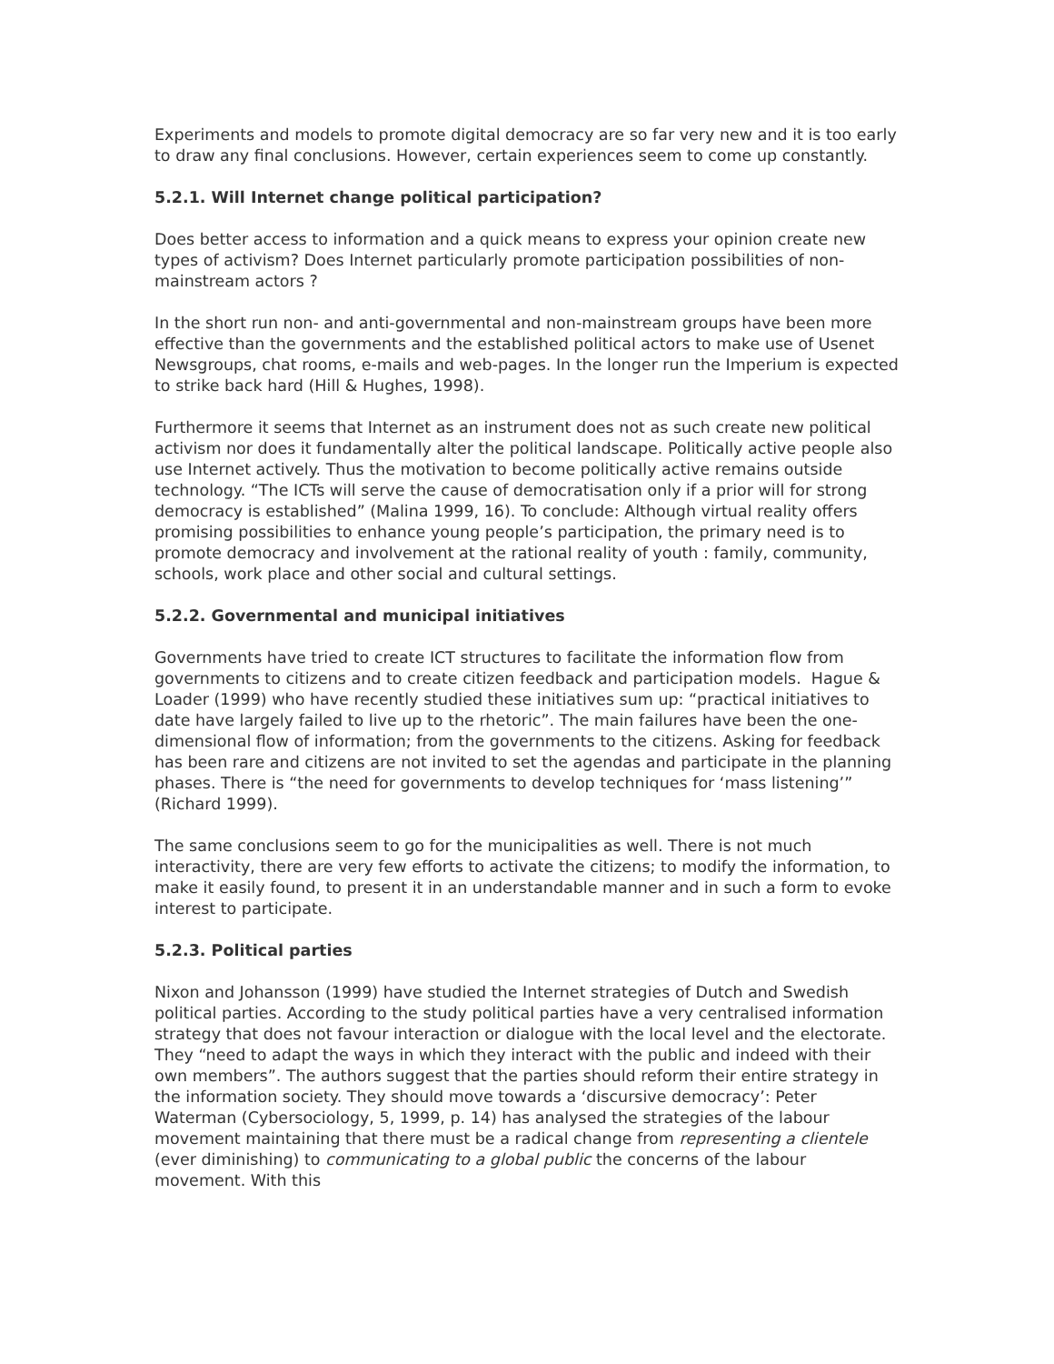Experiments and models to promote digital democracy are so far very new and it is too early to draw any final conclusions. However, certain experiences seem to come up constantly.
5.2.1. Will Internet change political participation?
Does better access to information and a quick means to express your opinion create new types of activism? Does Internet particularly promote participation possibilities of non-mainstream actors ?
In the short run non- and anti-governmental and non-mainstream groups have been more effective than the governments and the established political actors to make use of Usenet Newsgroups, chat rooms, e-mails and web-pages. In the longer run the Imperium is expected to strike back hard (Hill & Hughes, 1998).
Furthermore it seems that Internet as an instrument does not as such create new political activism nor does it fundamentally alter the political landscape. Politically active people also use Internet actively. Thus the motivation to become politically active remains outside technology. “The ICTs will serve the cause of democratisation only if a prior will for strong democracy is established” (Malina 1999, 16). To conclude: Although virtual reality offers promising possibilities to enhance young people’s participation, the primary need is to promote democracy and involvement at the rational reality of youth : family, community, schools, work place and other social and cultural settings.
5.2.2. Governmental and municipal initiatives
Governments have tried to create ICT structures to facilitate the information flow from governments to citizens and to create citizen feedback and participation models. Hague & Loader (1999) who have recently studied these initiatives sum up: “practical initiatives to date have largely failed to live up to the rhetoric”. The main failures have been the one-dimensional flow of information; from the governments to the citizens. Asking for feedback has been rare and citizens are not invited to set the agendas and participate in the planning phases. There is “the need for governments to develop techniques for ‘mass listening’” (Richard 1999).
The same conclusions seem to go for the municipalities as well. There is not much interactivity, there are very few efforts to activate the citizens; to modify the information, to make it easily found, to present it in an understandable manner and in such a form to evoke interest to participate.
5.2.3. Political parties
Nixon and Johansson (1999) have studied the Internet strategies of Dutch and Swedish political parties. According to the study political parties have a very centralised information strategy that does not favour interaction or dialogue with the local level and the electorate. They “need to adapt the ways in which they interact with the public and indeed with their own members”. The authors suggest that the parties should reform their entire strategy in the information society. They should move towards a ‘discursive democracy’: Peter Waterman (Cybersociology, 5, 1999, p. 14) has analysed the strategies of the labour movement maintaining that there must be a radical change from representing a clientele (ever diminishing) to communicating to a global public the concerns of the labour movement. With this